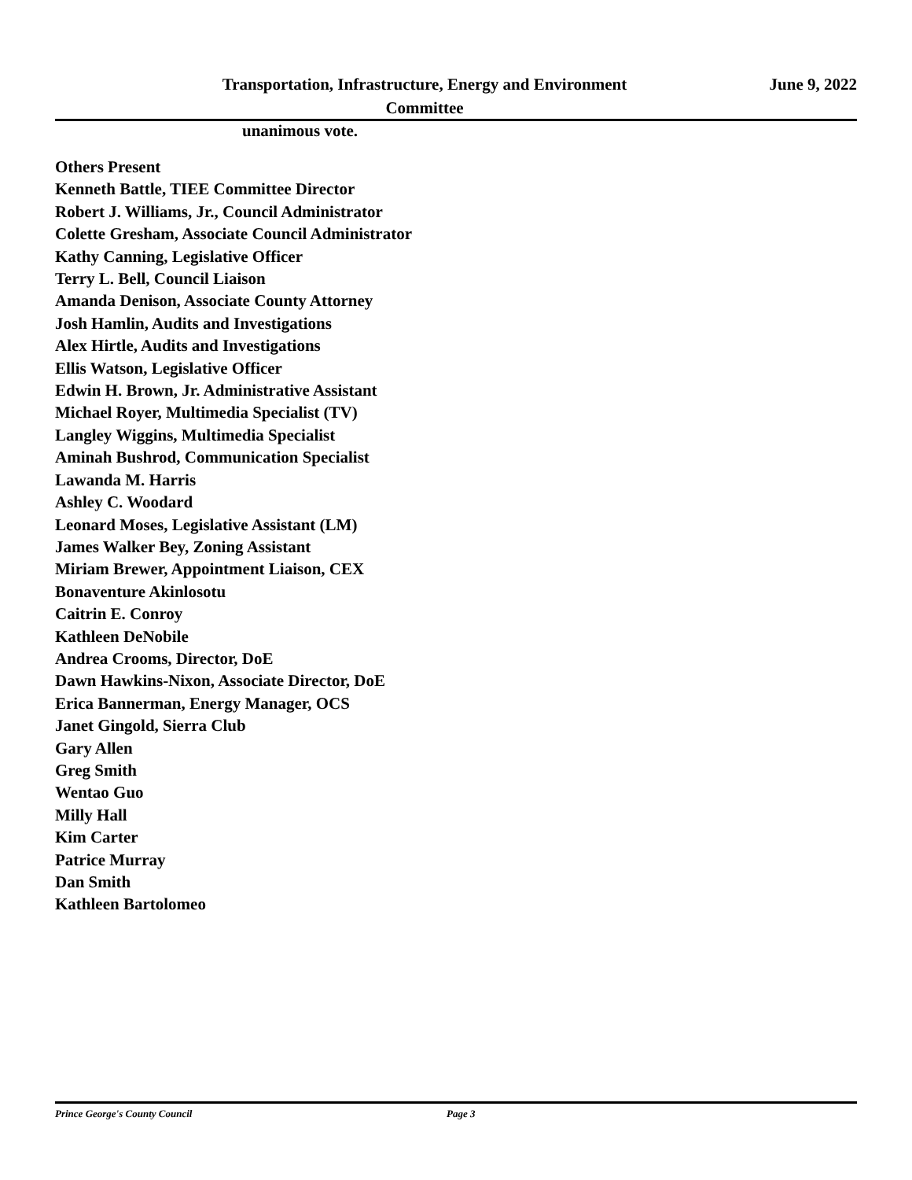Transportation, Infrastructure, Energy and Environment
Committee
June 9, 2022
unanimous vote.
Others Present
Kenneth Battle, TIEE Committee Director
Robert J. Williams, Jr., Council Administrator
Colette Gresham, Associate Council Administrator
Kathy Canning, Legislative Officer
Terry L. Bell, Council Liaison
Amanda Denison, Associate County Attorney
Josh Hamlin, Audits and Investigations
Alex Hirtle, Audits and Investigations
Ellis Watson, Legislative Officer
Edwin H. Brown, Jr. Administrative Assistant
Michael Royer, Multimedia Specialist (TV)
Langley Wiggins, Multimedia Specialist
Aminah Bushrod, Communication Specialist
Lawanda M. Harris
Ashley C. Woodard
Leonard Moses, Legislative Assistant (LM)
James Walker Bey, Zoning Assistant
Miriam Brewer, Appointment Liaison, CEX
Bonaventure Akinlosotu
Caitrin E. Conroy
Kathleen DeNobile
Andrea Crooms, Director, DoE
Dawn Hawkins-Nixon, Associate Director, DoE
Erica Bannerman, Energy Manager, OCS
Janet Gingold, Sierra Club
Gary Allen
Greg Smith
Wentao Guo
Milly Hall
Kim Carter
Patrice Murray
Dan Smith
Kathleen Bartolomeo
Prince George's County Council Page 3